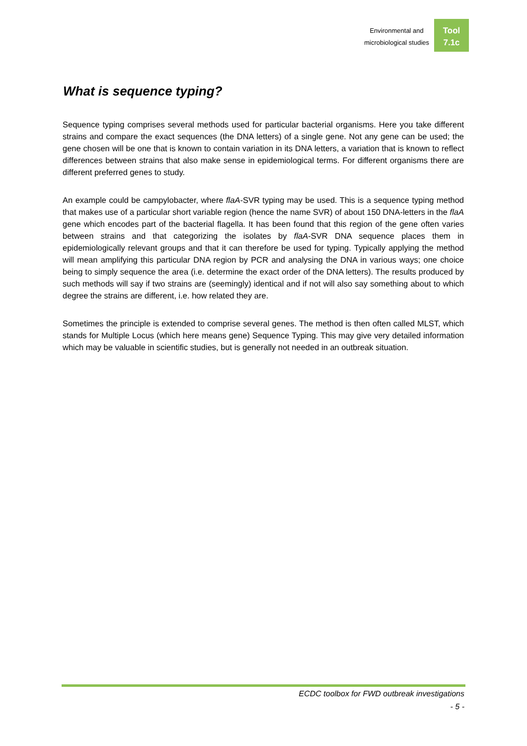Environmental and
microbiological studies
Tool
7.1c
What is sequence typing?
Sequence typing comprises several methods used for particular bacterial organisms. Here you take different strains and compare the exact sequences (the DNA letters) of a single gene. Not any gene can be used; the gene chosen will be one that is known to contain variation in its DNA letters, a variation that is known to reflect differences between strains that also make sense in epidemiological terms. For different organisms there are different preferred genes to study.
An example could be campylobacter, where flaA-SVR typing may be used. This is a sequence typing method that makes use of a particular short variable region (hence the name SVR) of about 150 DNA-letters in the flaA gene which encodes part of the bacterial flagella. It has been found that this region of the gene often varies between strains and that categorizing the isolates by flaA-SVR DNA sequence places them in epidemiologically relevant groups and that it can therefore be used for typing. Typically applying the method will mean amplifying this particular DNA region by PCR and analysing the DNA in various ways; one choice being to simply sequence the area (i.e. determine the exact order of the DNA letters). The results produced by such methods will say if two strains are (seemingly) identical and if not will also say something about to which degree the strains are different, i.e. how related they are.
Sometimes the principle is extended to comprise several genes. The method is then often called MLST, which stands for Multiple Locus (which here means gene) Sequence Typing. This may give very detailed information which may be valuable in scientific studies, but is generally not needed in an outbreak situation.
ECDC toolbox for FWD outbreak investigations
- 5 -